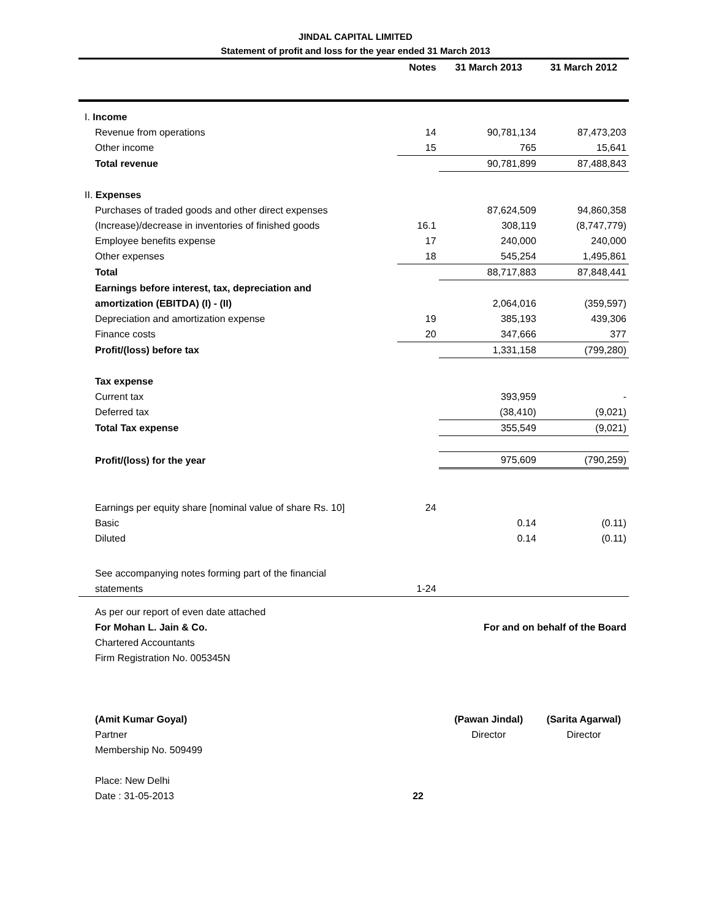JINDAL CAPITAL LIMITED
Statement of profit and loss for the year ended 31 March 2013
| | Notes | 31 March 2013 | 31 March 2012 |
| --- | --- | --- | --- |
| I. Income | | | |
| Revenue from operations | 14 | 90,781,134 | 87,473,203 |
| Other income | 15 | 765 | 15,641 |
| Total revenue | | 90,781,899 | 87,488,843 |
| II. Expenses | | | |
| Purchases of traded goods and other direct expenses | | 87,624,509 | 94,860,358 |
| (Increase)/decrease in inventories of finished goods | 16.1 | 308,119 | (8,747,779) |
| Employee benefits expense | 17 | 240,000 | 240,000 |
| Other expenses | 18 | 545,254 | 1,495,861 |
| Total | | 88,717,883 | 87,848,441 |
| Earnings before interest, tax, depreciation and | | | |
| amortization (EBITDA) (I) - (II) | | 2,064,016 | (359,597) |
| Depreciation and amortization expense | 19 | 385,193 | 439,306 |
| Finance costs | 20 | 347,666 | 377 |
| Profit/(loss) before tax | | 1,331,158 | (799,280) |
| Tax expense | | | |
| Current tax | | 393,959 | - |
| Deferred tax | | (38,410) | (9,021) |
| Total Tax expense | | 355,549 | (9,021) |
| Profit/(loss) for the year | | 975,609 | (790,259) |
| Earnings per equity share [nominal value of share Rs. 10] | 24 | | |
| Basic | | 0.14 | (0.11) |
| Diluted | | 0.14 | (0.11) |
| See accompanying notes forming part of the financial | | | |
| statements | 1-24 | | |
| As per our report of even date attached | | | |
| For Mohan L. Jain & Co. | For and on behalf of the Board | | |
| Chartered Accountants | | | |
| Firm Registration No. 005345N | | | |
| (Amit Kumar Goyal) | | (Pawan Jindal) | (Sarita Agarwal) |
| Partner | | Director | Director |
| Membership No. 509499 | | | |
| Place: New Delhi | | | |
| Date : 31-05-2013 | 22 | | |